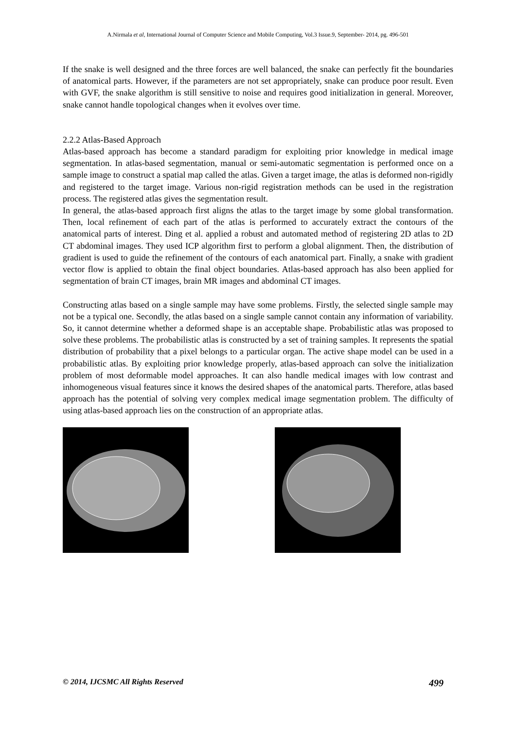A.Nirmala et al, International Journal of Computer Science and Mobile Computing, Vol.3 Issue.9, September- 2014, pg. 496-501
If the snake is well designed and the three forces are well balanced, the snake can perfectly fit the boundaries of anatomical parts. However, if the parameters are not set appropriately, snake can produce poor result. Even with GVF, the snake algorithm is still sensitive to noise and requires good initialization in general. Moreover, snake cannot handle topological changes when it evolves over time.
2.2.2 Atlas-Based Approach
Atlas-based approach has become a standard paradigm for exploiting prior knowledge in medical image segmentation. In atlas-based segmentation, manual or semi-automatic segmentation is performed once on a sample image to construct a spatial map called the atlas. Given a target image, the atlas is deformed non-rigidly and registered to the target image. Various non-rigid registration methods can be used in the registration process. The registered atlas gives the segmentation result.
In general, the atlas-based approach first aligns the atlas to the target image by some global transformation. Then, local refinement of each part of the atlas is performed to accurately extract the contours of the anatomical parts of interest. Ding et al. applied a robust and automated method of registering 2D atlas to 2D CT abdominal images. They used ICP algorithm first to perform a global alignment. Then, the distribution of gradient is used to guide the refinement of the contours of each anatomical part. Finally, a snake with gradient vector flow is applied to obtain the final object boundaries. Atlas-based approach has also been applied for segmentation of brain CT images, brain MR images and abdominal CT images.
Constructing atlas based on a single sample may have some problems. Firstly, the selected single sample may not be a typical one. Secondly, the atlas based on a single sample cannot contain any information of variability. So, it cannot determine whether a deformed shape is an acceptable shape. Probabilistic atlas was proposed to solve these problems. The probabilistic atlas is constructed by a set of training samples. It represents the spatial distribution of probability that a pixel belongs to a particular organ. The active shape model can be used in a probabilistic atlas. By exploiting prior knowledge properly, atlas-based approach can solve the initialization problem of most deformable model approaches. It can also handle medical images with low contrast and inhomogeneous visual features since it knows the desired shapes of the anatomical parts. Therefore, atlas based approach has the potential of solving very complex medical image segmentation problem. The difficulty of using atlas-based approach lies on the construction of an appropriate atlas.
© 2014, IJCSMC All Rights Reserved 499